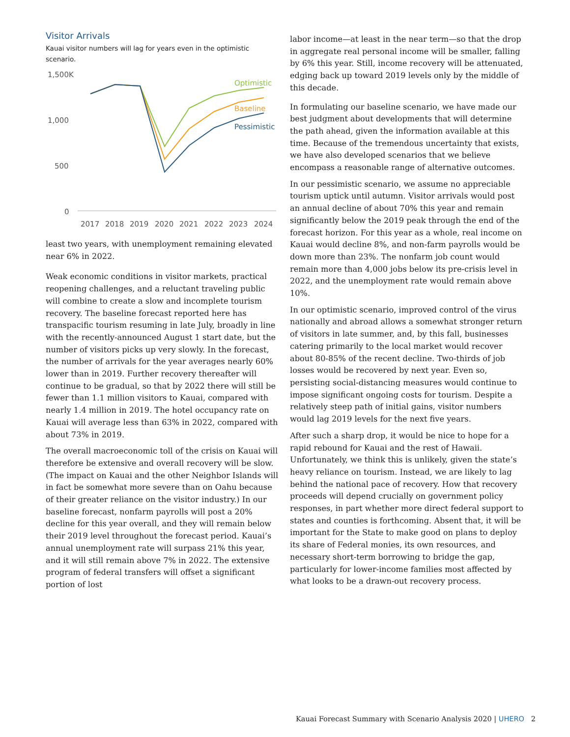Visitor Arrivals
Kauai visitor numbers will lag for years even in the optimistic scenario.
1,500K
1,000
500
0
2017
2018
2019
2020
2021
2022
2023
2024
Optimistic
Baseline
Pessimistic
least two years, with unemployment remaining elevated near 6% in 2022.
Weak economic conditions in visitor markets, practical reopening challenges, and a reluctant traveling public will combine to create a slow and incomplete tourism recovery. The baseline forecast reported here has transpacific tourism resuming in late July, broadly in line with the recently-announced August 1 start date, but the number of visitors picks up very slowly. In the forecast, the number of arrivals for the year averages nearly 60% lower than in 2019. Further recovery thereafter will continue to be gradual, so that by 2022 there will still be fewer than 1.1 million visitors to Kauai, compared with nearly 1.4 million in 2019. The hotel occupancy rate on Kauai will average less than 63% in 2022, compared with about 73% in 2019.
The overall macroeconomic toll of the crisis on Kauai will therefore be extensive and overall recovery will be slow. (The impact on Kauai and the other Neighbor Islands will in fact be somewhat more severe than on Oahu because of their greater reliance on the visitor industry.) In our baseline forecast, nonfarm payrolls will post a 20% decline for this year overall, and they will remain below their 2019 level throughout the forecast period. Kauai’s annual unemployment rate will surpass 21% this year, and it will still remain above 7% in 2022. The extensive program of federal transfers will offset a significant portion of lost
labor income—at least in the near term—so that the drop in aggregate real personal income will be smaller, falling by 6% this year. Still, income recovery will be attenuated, edging back up toward 2019 levels only by the middle of this decade.
In formulating our baseline scenario, we have made our best judgment about developments that will determine the path ahead, given the information available at this time. Because of the tremendous uncertainty that exists, we have also developed scenarios that we believe encompass a reasonable range of alternative outcomes.
In our pessimistic scenario, we assume no appreciable tourism uptick until autumn. Visitor arrivals would post an annual decline of about 70% this year and remain significantly below the 2019 peak through the end of the forecast horizon. For this year as a whole, real income on Kauai would decline 8%, and non-farm payrolls would be down more than 23%. The nonfarm job count would remain more than 4,000 jobs below its pre-crisis level in 2022, and the unemployment rate would remain above 10%.
In our optimistic scenario, improved control of the virus nationally and abroad allows a somewhat stronger return of visitors in late summer, and, by this fall, businesses catering primarily to the local market would recover about 80-85% of the recent decline. Two-thirds of job losses would be recovered by next year. Even so, persisting social-distancing measures would continue to impose significant ongoing costs for tourism. Despite a relatively steep path of initial gains, visitor numbers would lag 2019 levels for the next five years.
After such a sharp drop, it would be nice to hope for a rapid rebound for Kauai and the rest of Hawaii. Unfortunately, we think this is unlikely, given the state’s heavy reliance on tourism. Instead, we are likely to lag behind the national pace of recovery. How that recovery proceeds will depend crucially on government policy responses, in part whether more direct federal support to states and counties is forthcoming. Absent that, it will be important for the State to make good on plans to deploy its share of Federal monies, its own resources, and necessary short-term borrowing to bridge the gap, particularly for lower-income families most affected by what looks to be a drawn-out recovery process.
Kauai Forecast Summary with Scenario Analysis 2020 | UHERO 2